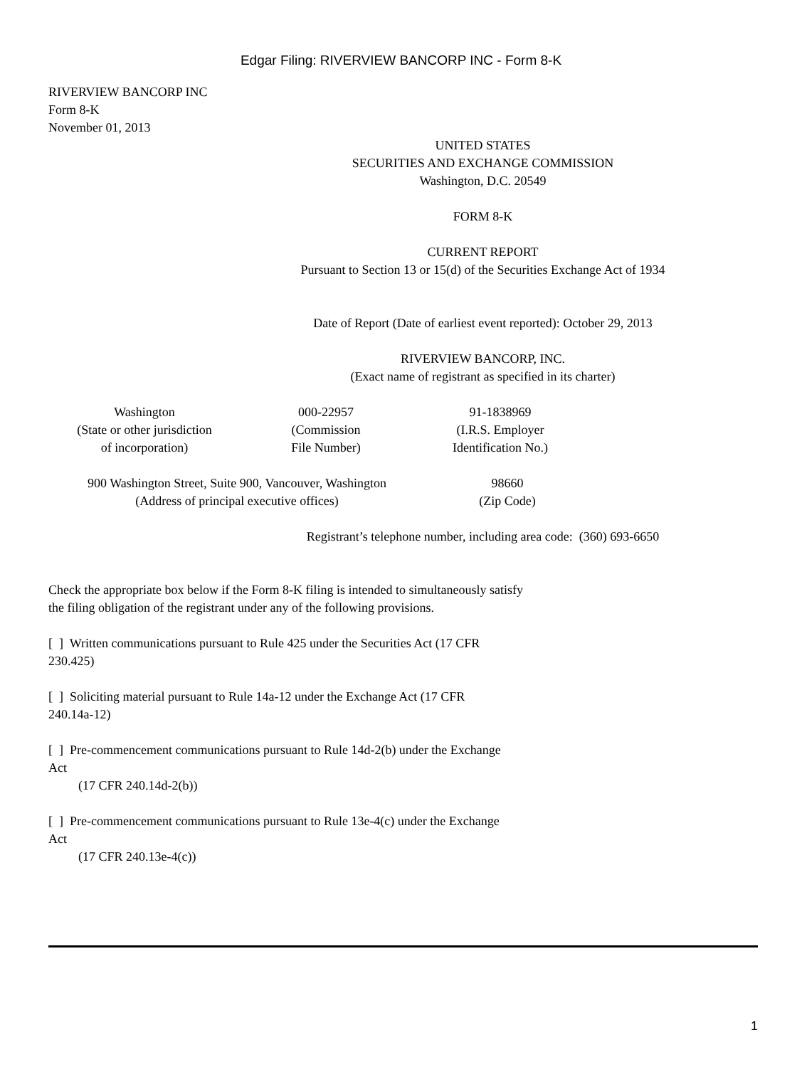Edgar Filing: RIVERVIEW BANCORP INC - Form 8-K
RIVERVIEW BANCORP INC
Form 8-K
November 01, 2013
UNITED STATES
SECURITIES AND EXCHANGE COMMISSION
Washington, D.C. 20549
FORM 8-K
CURRENT REPORT
Pursuant to Section 13 or 15(d) of the Securities Exchange Act of 1934
Date of Report (Date of earliest event reported): October 29, 2013
RIVERVIEW BANCORP, INC.
(Exact name of registrant as specified in its charter)
| Washington (State or other jurisdiction of incorporation) | 000-22957 (Commission File Number) | 91-1838969 (I.R.S. Employer Identification No.) |
| 900 Washington Street, Suite 900, Vancouver, Washington (Address of principal executive offices) | 98660 (Zip Code) |
Registrant’s telephone number, including area code: (360) 693-6650
Check the appropriate box below if the Form 8-K filing is intended to simultaneously satisfy
the filing obligation of the registrant under any of the following provisions.
[ ] Written communications pursuant to Rule 425 under the Securities Act (17 CFR
230.425)
[ ] Soliciting material pursuant to Rule 14a-12 under the Exchange Act (17 CFR
240.14a-12)
[ ] Pre-commencement communications pursuant to Rule 14d-2(b) under the Exchange
Act
(17 CFR 240.14d-2(b))
[ ] Pre-commencement communications pursuant to Rule 13e-4(c) under the Exchange
Act
(17 CFR 240.13e-4(c))
1